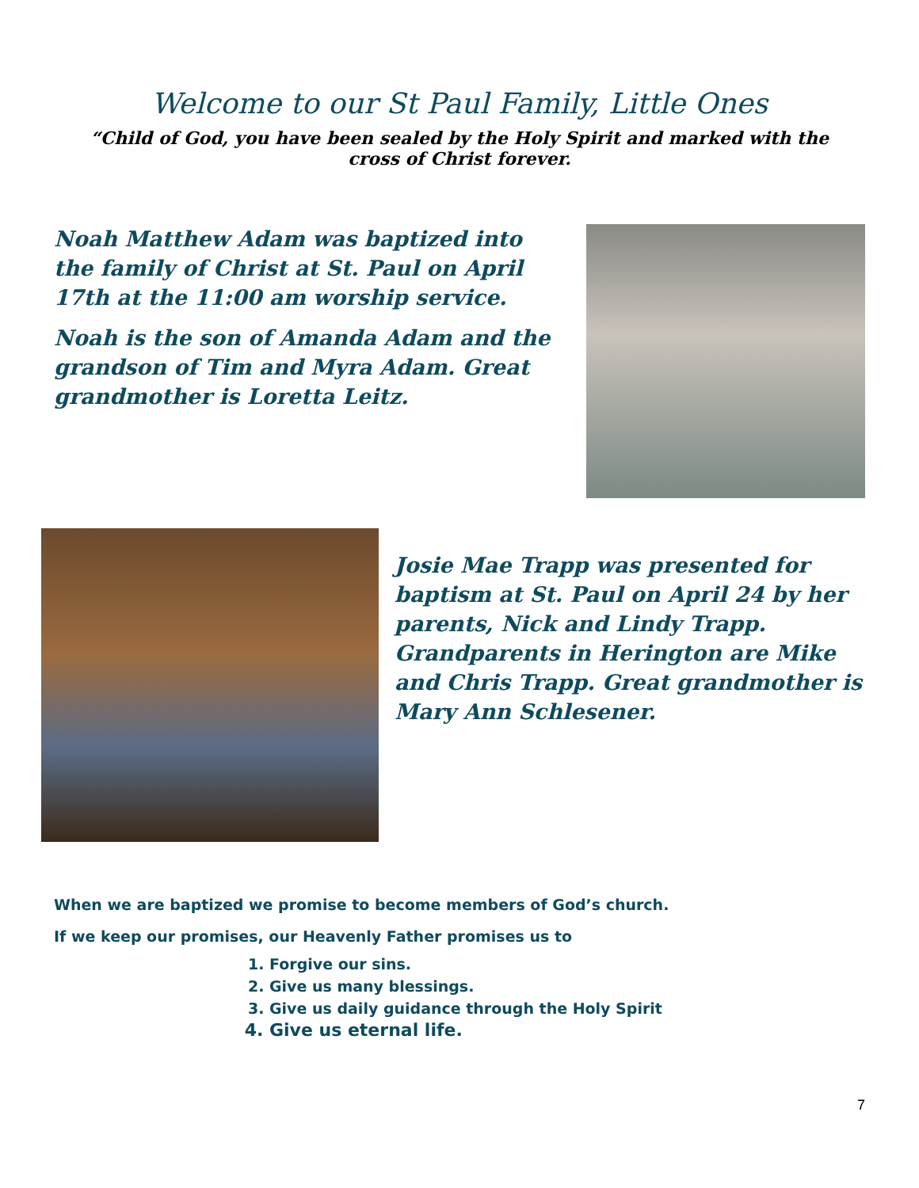Welcome to our St Paul Family, Little Ones
“Child of God, you have been sealed by the Holy Spirit and marked with the cross of Christ forever.
Noah Matthew Adam was baptized into the family of Christ at St. Paul on April 17th at the 11:00 am worship service.
Noah is the son of Amanda Adam and the grandson of Tim and Myra Adam. Great grandmother is Loretta Leitz.
Josie Mae Trapp was presented for baptism at St. Paul on April 24 by her parents, Nick and Lindy Trapp. Grandparents in Herington are Mike and Chris Trapp. Great grandmother is Mary Ann Schlesener.
When we are baptized we promise to become members of God’s church.
If we keep our promises, our Heavenly Father promises us to
1. Forgive our sins.
2. Give us many blessings.
3. Give us daily guidance through the Holy Spirit
4. Give us eternal life.
7